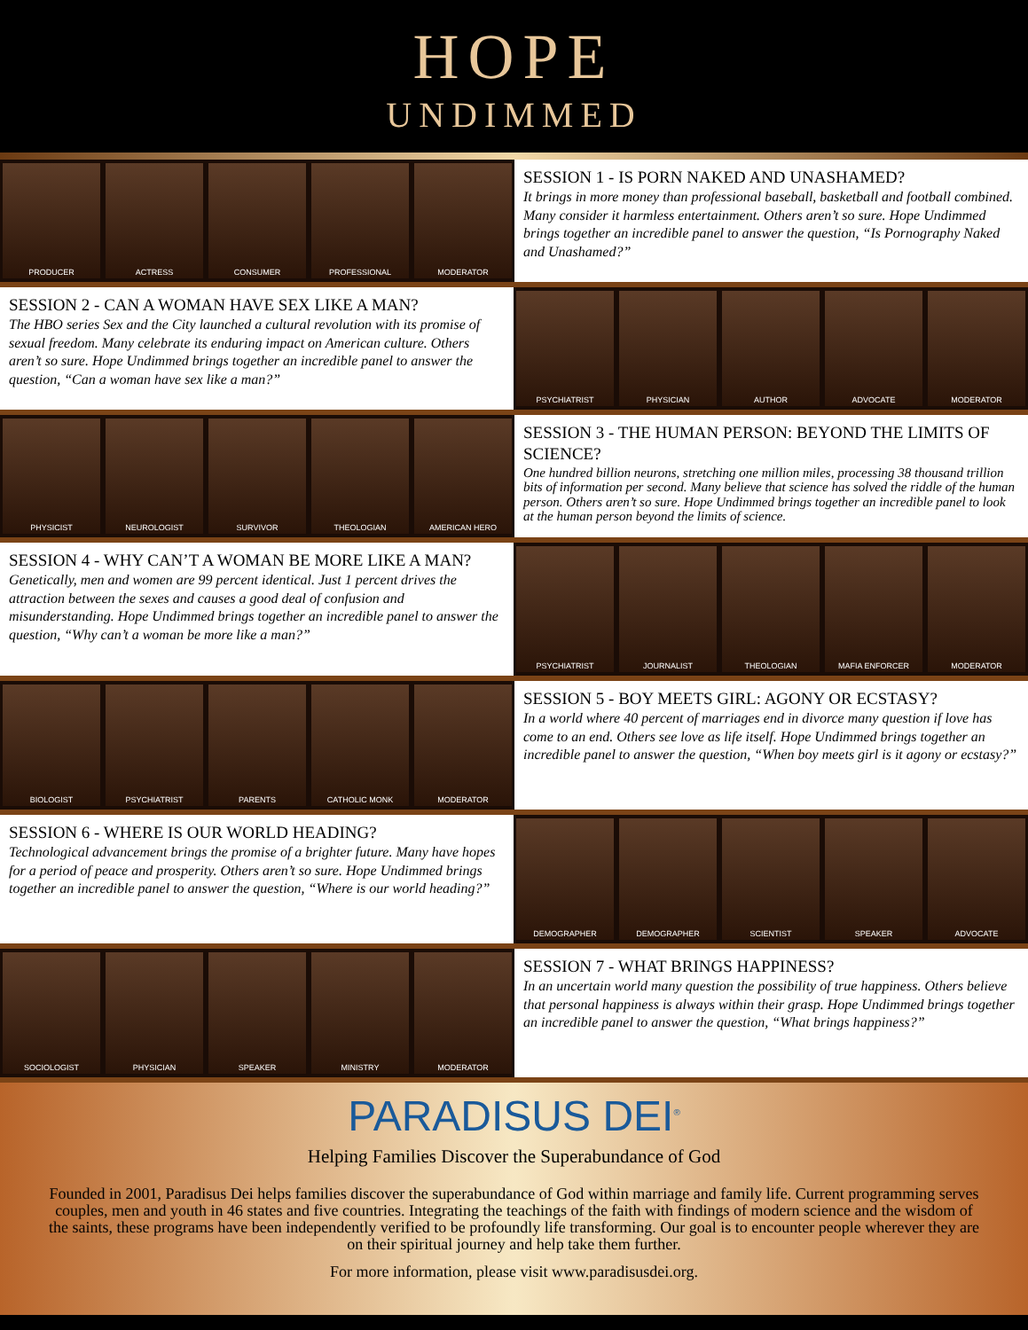HOPE
UNDIMMED
PRODUCER ACTRESS CONSUMER PROFESSIONAL MODERATOR
SESSION 1 - IS PORN NAKED AND UNASHAMED?
It brings in more money than professional baseball, basketball and football combined. Many consider it harmless entertainment. Others aren’t so sure. Hope Undimmed brings together an incredible panel to answer the question, “Is Pornography Naked and Unashamed?”
SESSION 2 - CAN A WOMAN HAVE SEX LIKE A MAN?
The HBO series Sex and the City launched a cultural revolution with its promise of sexual freedom. Many celebrate its enduring impact on American culture. Others aren’t so sure. Hope Undimmed brings together an incredible panel to answer the question, “Can a woman have sex like a man?”
PSYCHIATRIST PHYSICIAN AUTHOR ADVOCATE MODERATOR
PHYSICIST NEUROLOGIST SURVIVOR THEOLOGIAN AMERICAN HERO
SESSION 3 - THE HUMAN PERSON: BEYOND THE LIMITS OF SCIENCE?
One hundred billion neurons, stretching one million miles, processing 38 thousand trillion bits of information per second. Many believe that science has solved the riddle of the human person. Others aren’t so sure. Hope Undimmed brings together an incredible panel to look at the human person beyond the limits of science.
SESSION 4 - WHY CAN’T A WOMAN BE MORE LIKE A MAN?
Genetically, men and women are 99 percent identical. Just 1 percent drives the attraction between the sexes and causes a good deal of confusion and misunderstanding. Hope Undimmed brings together an incredible panel to answer the question, “Why can’t a woman be more like a man?”
PSYCHIATRIST JOURNALIST THEOLOGIAN MAFIA ENFORCER MODERATOR
BIOLOGIST PSYCHIATRIST PARENTS CATHOLIC MONK MODERATOR
SESSION 5 - BOY MEETS GIRL: AGONY OR ECSTASY?
In a world where 40 percent of marriages end in divorce many question if love has come to an end. Others see love as life itself. Hope Undimmed brings together an incredible panel to answer the question, “When boy meets girl is it agony or ecstasy?”
SESSION 6 - WHERE IS OUR WORLD HEADING?
Technological advancement brings the promise of a brighter future. Many have hopes for a period of peace and prosperity. Others aren’t so sure. Hope Undimmed brings together an incredible panel to answer the question, “Where is our world heading?”
DEMOGRAPHER DEMOGRAPHER SCIENTIST SPEAKER ADVOCATE
SOCIOLOGIST PHYSICIAN SPEAKER MINISTRY MODERATOR
SESSION 7 - WHAT BRINGS HAPPINESS?
In an uncertain world many question the possibility of true happiness. Others believe that personal happiness is always within their grasp. Hope Undimmed brings together an incredible panel to answer the question, “What brings happiness?”
PARADISUS DEI<sup>®</sup>
Helping Families Discover the Superabundance of God
Founded in 2001, Paradisus Dei helps families discover the superabundance of God within marriage and family life. Current programming serves couples, men and youth in 46 states and five countries. Integrating the teachings of the faith with findings of modern science and the wisdom of the saints, these programs have been independently verified to be profoundly life transforming. Our goal is to encounter people wherever they are on their spiritual journey and help take them further.
For more information, please visit www.paradisusdei.org.